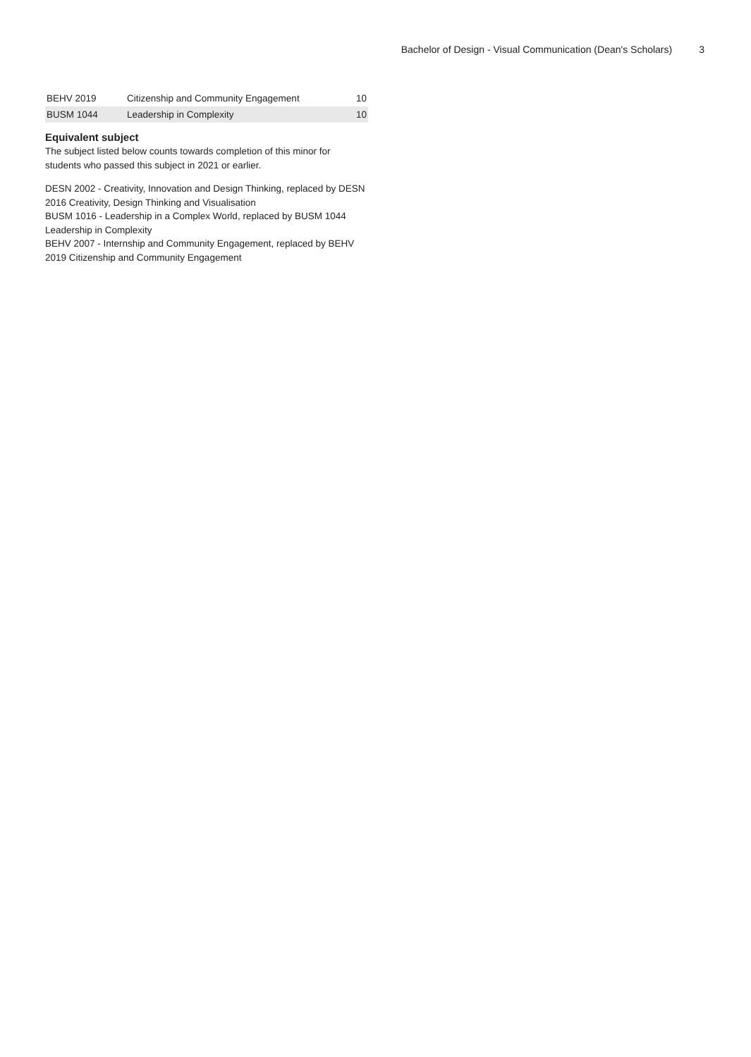Bachelor of Design - Visual Communication (Dean's Scholars) 3
| BEHV 2019 | Citizenship and Community Engagement | 10 |
| BUSM 1044 | Leadership in Complexity | 10 |
Equivalent subject
The subject listed below counts towards completion of this minor for students who passed this subject in 2021 or earlier.
DESN 2002 - Creativity, Innovation and Design Thinking, replaced by DESN 2016 Creativity, Design Thinking and Visualisation
BUSM 1016 - Leadership in a Complex World, replaced by BUSM 1044 Leadership in Complexity
BEHV 2007 - Internship and Community Engagement, replaced by BEHV 2019 Citizenship and Community Engagement